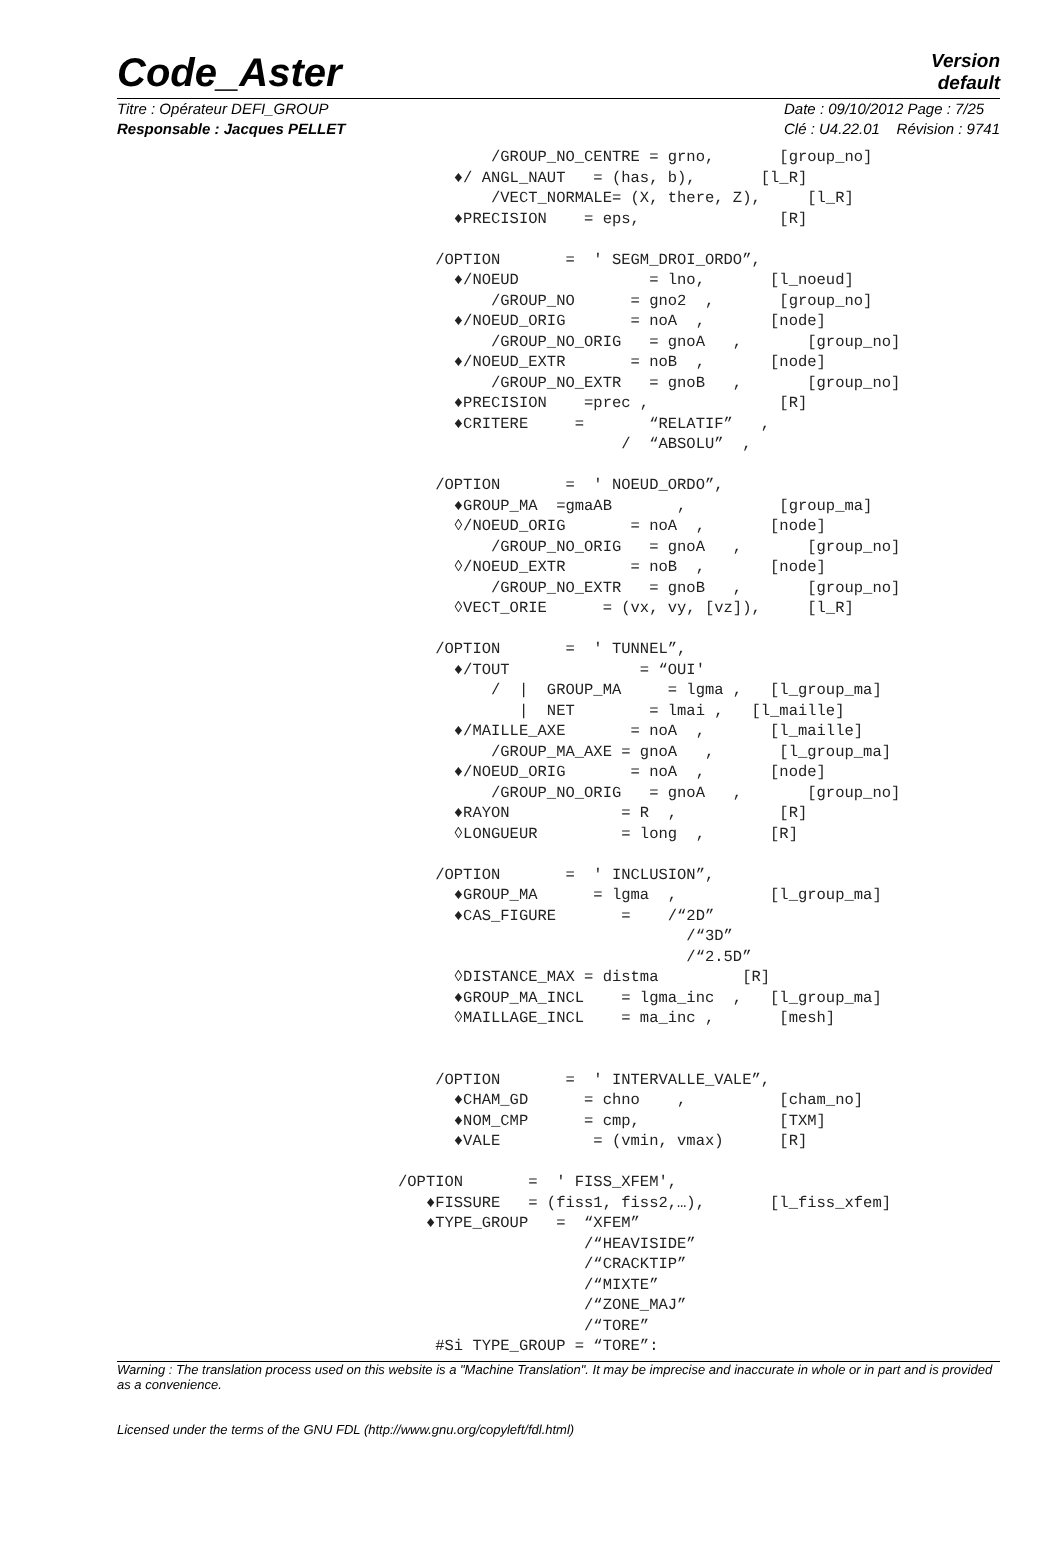Code_Aster
Version
default
Titre : Opérateur DEFI_GROUP
Responsable : Jacques PELLET
Date : 09/10/2012 Page : 7/25
Clé : U4.22.01 Révision : 9741
          /GROUP_NO_CENTRE = grno,       [group_no]
      ♦/ ANGL_NAUT   = (has, b),       [l_R]
          /VECT_NORMALE= (X, there, Z),     [l_R]
      ♦PRECISION    = eps,               [R]

    /OPTION       =  ' SEGM_DROI_ORDO”,
      ♦/NOEUD              = lno,       [l_noeud]
          /GROUP_NO      = gno2  ,       [group_no]
      ♦/NOEUD_ORIG       = noA  ,       [node]
          /GROUP_NO_ORIG   = gnoA   ,       [group_no]
      ♦/NOEUD_EXTR       = noB  ,       [node]
          /GROUP_NO_EXTR   = gnoB   ,       [group_no]
      ♦PRECISION    =prec ,              [R]
      ♦CRITERE     =       “RELATIF”   ,
                        /  “ABSOLU”  ,

    /OPTION       =  ' NOEUD_ORDO”,
      ♦GROUP_MA  =gmaAB       ,          [group_ma]
      ◊/NOEUD_ORIG       = noA  ,       [node]
          /GROUP_NO_ORIG   = gnoA   ,       [group_no]
      ◊/NOEUD_EXTR       = noB  ,       [node]
          /GROUP_NO_EXTR   = gnoB   ,       [group_no]
      ◊VECT_ORIE      = (vx, vy, [vz]),     [l_R]

    /OPTION       =  ' TUNNEL”,
      ♦/TOUT              = “OUI'
          /  |  GROUP_MA     = lgma ,   [l_group_ma]
             |  NET        = lmai ,   [l_maille]
      ♦/MAILLE_AXE       = noA  ,       [l_maille]
          /GROUP_MA_AXE = gnoA   ,       [l_group_ma]
      ♦/NOEUD_ORIG       = noA  ,       [node]
          /GROUP_NO_ORIG   = gnoA   ,       [group_no]
      ♦RAYON            = R  ,           [R]
      ◊LONGUEUR         = long  ,       [R]

    /OPTION       =  ' INCLUSION”,
      ♦GROUP_MA      = lgma  ,          [l_group_ma]
      ♦CAS_FIGURE       =    /“2D”
                               /“3D”
                               /“2.5D”
      ◊DISTANCE_MAX = distma         [R]
      ♦GROUP_MA_INCL    = lgma_inc  ,   [l_group_ma]
      ◊MAILLAGE_INCL    = ma_inc ,       [mesh]


    /OPTION       =  ' INTERVALLE_VALE”,
      ♦CHAM_GD      = chno    ,          [cham_no]
      ♦NOM_CMP      = cmp,               [TXM]
      ♦VALE          = (vmin, vmax)      [R]

/OPTION       =  ' FISS_XFEM',
   ♦FISSURE   = (fiss1, fiss2,…),       [l_fiss_xfem]
   ♦TYPE_GROUP   =  “XFEM”
                    /“HEAVISIDE”
                    /“CRACKTIP”
                    /“MIXTE”
                    /“ZONE_MAJ”
                    /“TORE”
    #Si TYPE_GROUP = “TORE”:
Warning : The translation process used on this website is a "Machine Translation". It may be imprecise and inaccurate in whole or in part and is provided as a convenience.
Licensed under the terms of the GNU FDL (http://www.gnu.org/copyleft/fdl.html)